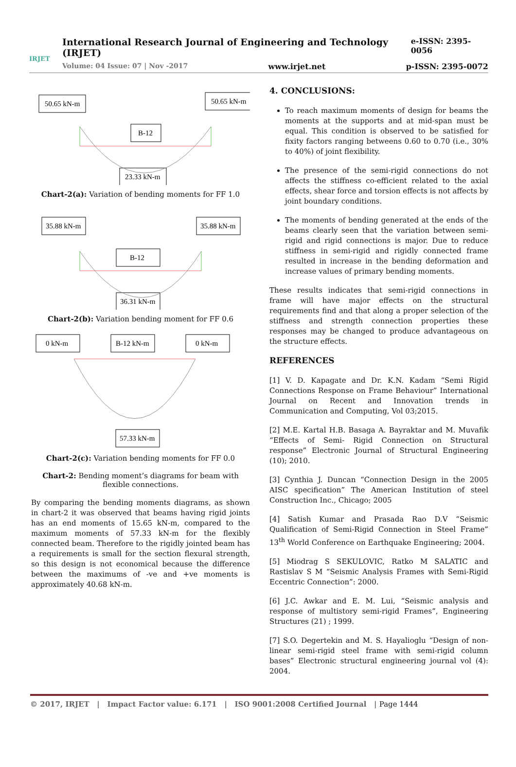International Research Journal of Engineering and Technology (IRJET) e-ISSN: 2395-0056
Volume: 04 Issue: 07 | Nov -2017 www.irjet.net p-ISSN: 2395-0072
IRJET
50.65 kN-m
50.65 kN-m
B-12
23.33 kN-m
Chart-2(a): Variation of bending moments for FF 1.0
35.88 kN-m
35.88 kN-m
B-12
36.31 kN-m
Chart-2(b): Variation bending moment for FF 0.6
0 kN-m
B-12 kN-m
0 kN-m
57.33 kN-m
Chart-2(c): Variation bending moments for FF 0.0
Chart-2: Bending moment’s diagrams for beam with flexible connections.
By comparing the bending moments diagrams, as shown in chart-2 it was observed that beams having rigid joints has an end moments of 15.65 kN-m, compared to the maximum moments of 57.33 kN-m for the flexibly connected beam. Therefore to the rigidly jointed beam has a requirements is small for the section flexural strength, so this design is not economical because the difference between the maximums of -ve and +ve moments is approximately 40.68 kN-m.
4. CONCLUSIONS:
To reach maximum moments of design for beams the moments at the supports and at mid-span must be equal. This condition is observed to be satisfied for fixity factors ranging betweens 0.60 to 0.70 (i.e., 30% to 40%) of joint flexibility.
The presence of the semi-rigid connections do not affects the stiffness co-efficient related to the axial effects, shear force and torsion effects is not affects by joint boundary conditions.
The moments of bending generated at the ends of the beams clearly seen that the variation between semi-rigid and rigid connections is major. Due to reduce stiffness in semi-rigid and rigidly connected frame resulted in increase in the bending deformation and increase values of primary bending moments.
These results indicates that semi-rigid connections in frame will have major effects on the structural requirements find and that along a proper selection of the stiffness and strength connection properties these responses may be changed to produce advantageous on the structure effects.
REFERENCES
[1] V. D. Kapagate and Dr. K.N. Kadam “Semi Rigid Connections Response on Frame Behaviour” International Journal on Recent and Innovation trends in Communication and Computing, Vol 03;2015.
[2] M.E. Kartal H.B. Basaga A. Bayraktar and M. Muvafik “Effects of Semi- Rigid Connection on Structural response” Electronic Journal of Structural Engineering (10); 2010.
[3] Cynthia J. Duncan “Connection Design in the 2005 AISC specification” The American Institution of steel Construction Inc., Chicago; 2005
[4] Satish Kumar and Prasada Rao D.V “Seismic Qualification of Semi-Rigid Connection in Steel Frame” 13<sup>th</sup> World Conference on Earthquake Engineering; 2004.
[5] Miodrag S SEKULOVIC, Ratko M SALATIC and Rastislav S M “Seismic Analysis Frames with Semi-Rigid Eccentric Connection”: 2000.
[6] J.C. Awkar and E. M. Lui, “Seismic analysis and response of multistory semi-rigid Frames”, Engineering Structures (21) ; 1999.
[7] S.O. Degertekin and M. S. Hayalioglu “Design of non-linear semi-rigid steel frame with semi-rigid column bases” Electronic structural engineering journal vol (4): 2004.
© 2017, IRJET | Impact Factor value: 6.171 | ISO 9001:2008 Certified Journal | Page 1444